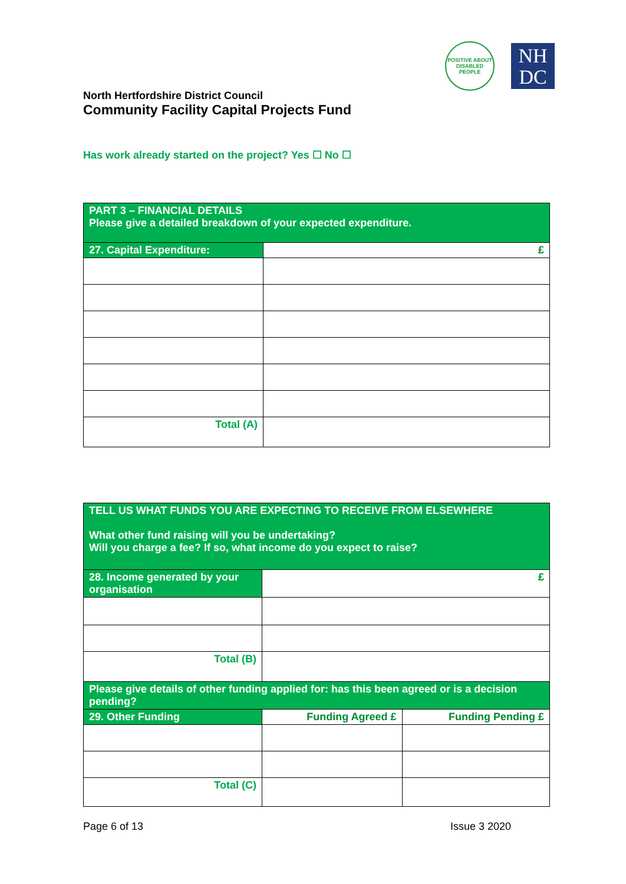POSITIVE ABOUT DISABLED PEOPLE
NH
DC
North Hertfordshire District Council
Community Facility Capital Projects Fund
Has work already started on the project? Yes ☐ No ☐
| PART 3 – FINANCIAL DETAILS Please give a detailed breakdown of your expected expenditure. | |
| 27. Capital Expenditure: | £ |
| Total (A) | |
| TELL US WHAT FUNDS YOU ARE EXPECTING TO RECEIVE FROM ELSEWHERE What other fund raising will you be undertaking? Will you charge a fee? If so, what income do you expect to raise? | | |
| 28. Income generated by your organisation | £ | |
| Total (B) | | |
| Please give details of other funding applied for: has this been agreed or is a decision pending? | | |
| 29. Other Funding | Funding Agreed £ | Funding Pending £ |
| Total (C) | | |
Page 6 of 13 Issue 3 2020